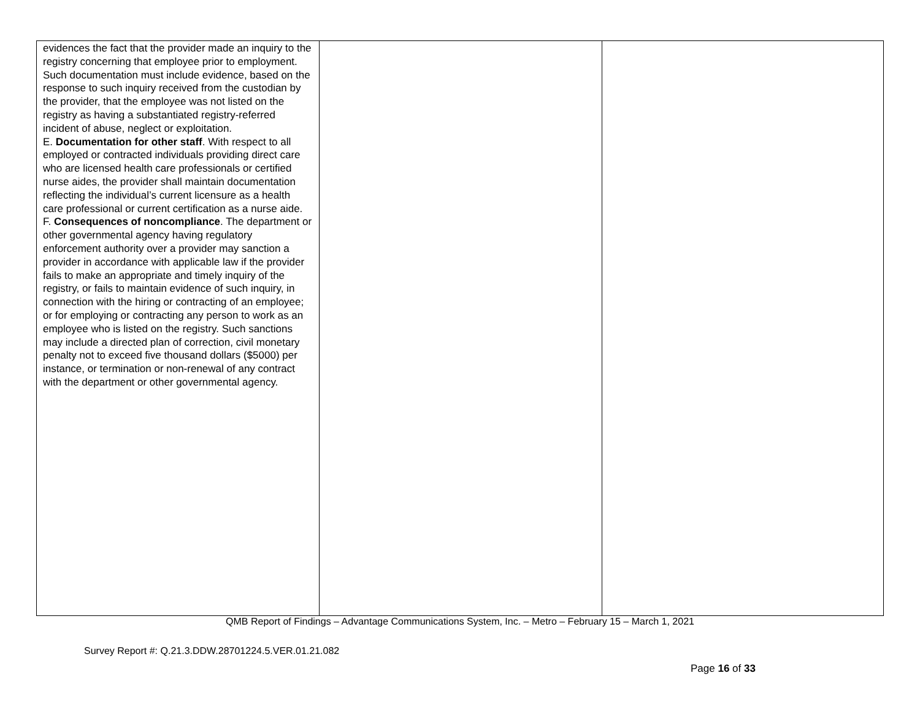| evidences the fact that the provider made an inquiry to the registry concerning that employee prior to employment. Such documentation must include evidence, based on the response to such inquiry received from the custodian by the provider, that the employee was not listed on the registry as having a substantiated registry-referred incident of abuse, neglect or exploitation. E. Documentation for other staff . With respect to all employed or contracted individuals providing direct care who are licensed health care professionals or certified nurse aides, the provider shall maintain documentation reflecting the individual’s current licensure as a health care professional or current certification as a nurse aide. F. Consequences of noncompliance . The department or other governmental agency having regulatory enforcement authority over a provider may sanction a provider in accordance with applicable law if the provider fails to make an appropriate and timely inquiry of the registry, or fails to maintain evidence of such inquiry, in connection with the hiring or contracting of an employee; or for employing or contracting any person to work as an employee who is listed on the registry. Such sanctions may include a directed plan of correction, civil monetary penalty not to exceed five thousand dollars ($5000) per instance, or termination or non-renewal of any contract with the department or other governmental agency. | | |
QMB Report of Findings – Advantage Communications System, Inc. – Metro – February 15 – March 1, 2021
Survey Report #: Q.21.3.DDW.28701224.5.VER.01.21.082
Page 16 of 33